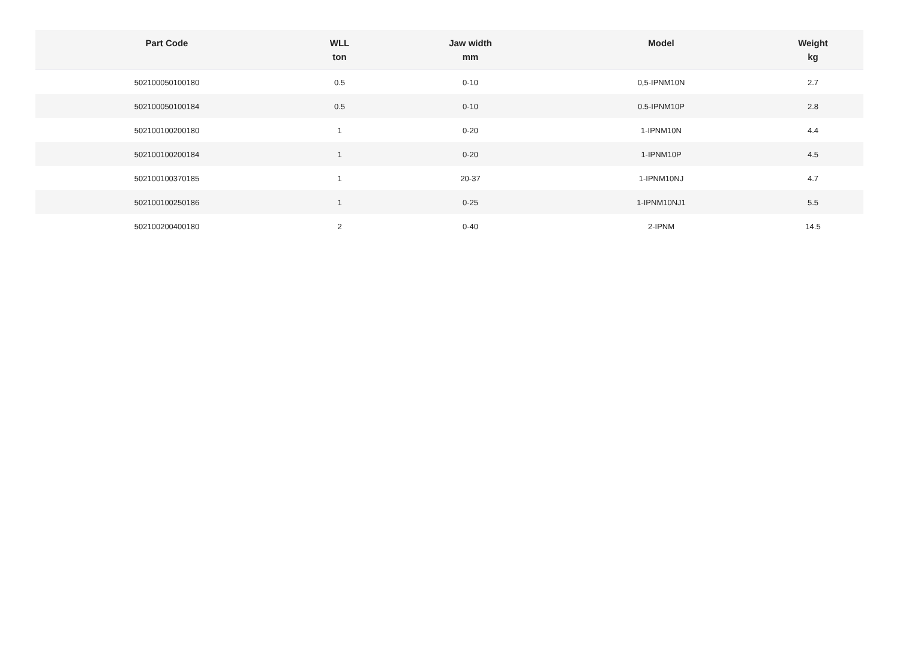| Part Code | WLL ton | Jaw width mm | Model | Weight kg |
| --- | --- | --- | --- | --- |
| 502100050100180 | 0.5 | 0-10 | 0,5-IPNM10N | 2.7 |
| 502100050100184 | 0.5 | 0-10 | 0.5-IPNM10P | 2.8 |
| 502100100200180 | 1 | 0-20 | 1-IPNM10N | 4.4 |
| 502100100200184 | 1 | 0-20 | 1-IPNM10P | 4.5 |
| 502100100370185 | 1 | 20-37 | 1-IPNM10NJ | 4.7 |
| 502100100250186 | 1 | 0-25 | 1-IPNM10NJ1 | 5.5 |
| 502100200400180 | 2 | 0-40 | 2-IPNM | 14.5 |